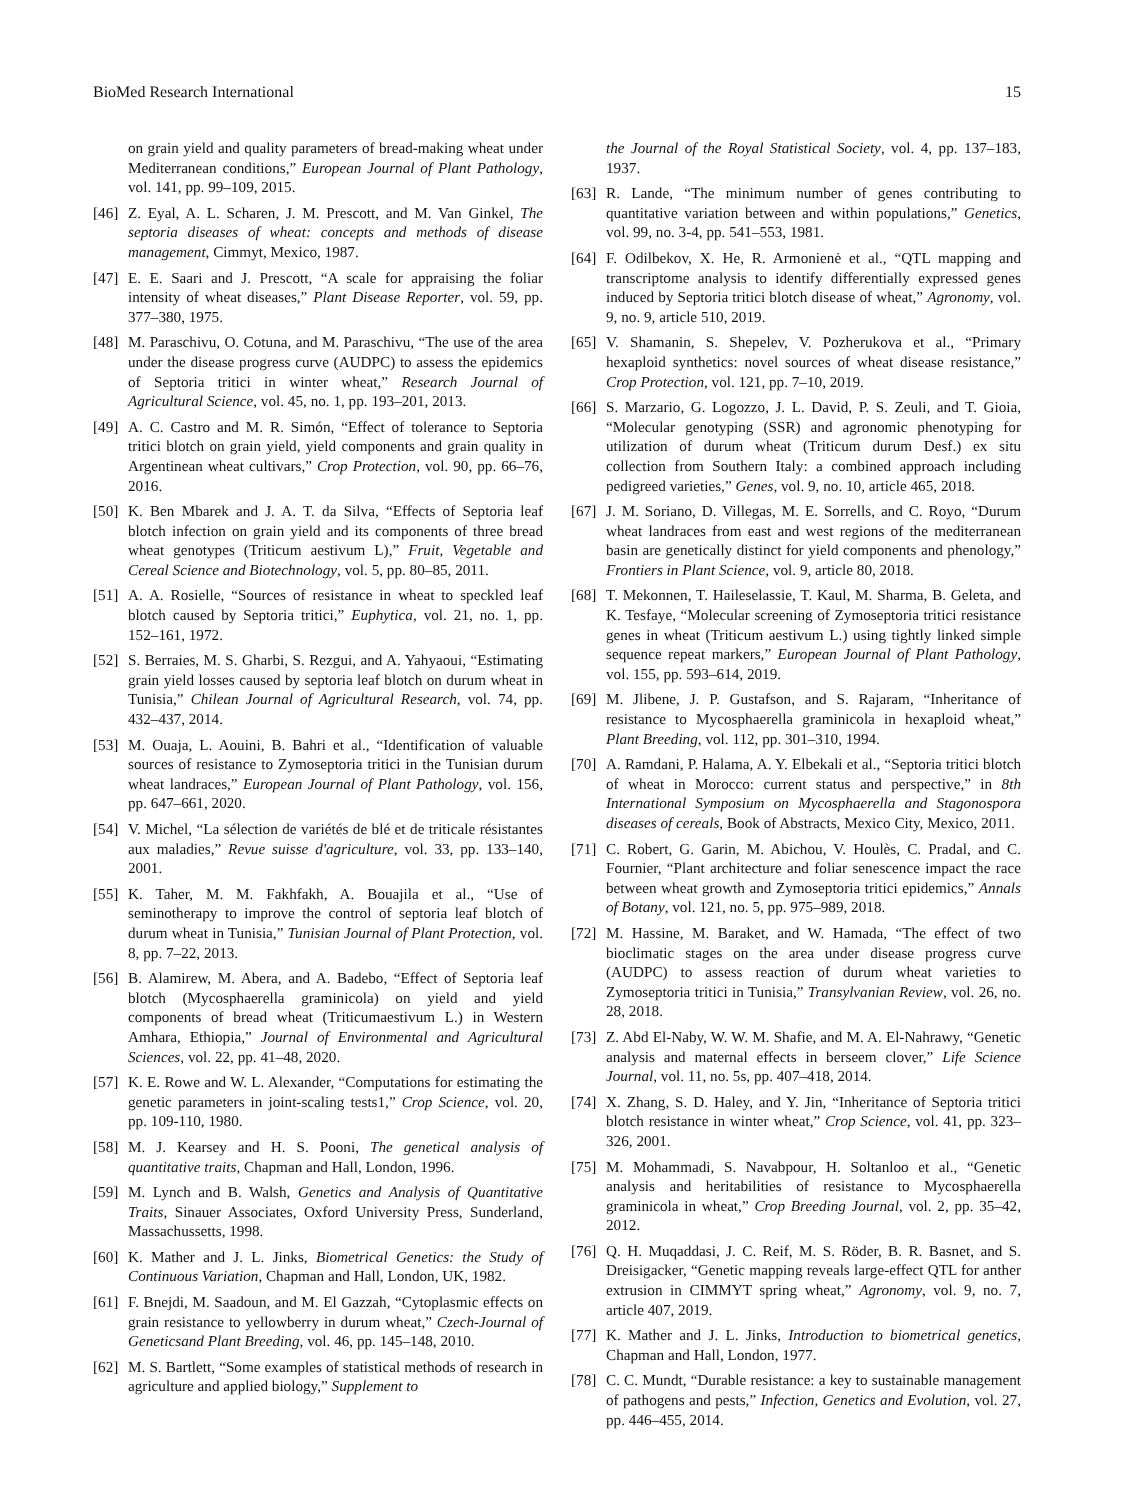BioMed Research International 15
on grain yield and quality parameters of bread-making wheat under Mediterranean conditions,” European Journal of Plant Pathology, vol. 141, pp. 99–109, 2015.
[46] Z. Eyal, A. L. Scharen, J. M. Prescott, and M. Van Ginkel, The septoria diseases of wheat: concepts and methods of disease management, Cimmyt, Mexico, 1987.
[47] E. E. Saari and J. Prescott, “A scale for appraising the foliar intensity of wheat diseases,” Plant Disease Reporter, vol. 59, pp. 377–380, 1975.
[48] M. Paraschivu, O. Cotuna, and M. Paraschivu, “The use of the area under the disease progress curve (AUDPC) to assess the epidemics of Septoria tritici in winter wheat,” Research Journal of Agricultural Science, vol. 45, no. 1, pp. 193–201, 2013.
[49] A. C. Castro and M. R. Simón, “Effect of tolerance to Septoria tritici blotch on grain yield, yield components and grain quality in Argentinean wheat cultivars,” Crop Protection, vol. 90, pp. 66–76, 2016.
[50] K. Ben Mbarek and J. A. T. da Silva, “Effects of Septoria leaf blotch infection on grain yield and its components of three bread wheat genotypes (Triticum aestivum L),” Fruit, Vegetable and Cereal Science and Biotechnology, vol. 5, pp. 80–85, 2011.
[51] A. A. Rosielle, “Sources of resistance in wheat to speckled leaf blotch caused by Septoria tritici,” Euphytica, vol. 21, no. 1, pp. 152–161, 1972.
[52] S. Berraies, M. S. Gharbi, S. Rezgui, and A. Yahyaoui, “Estimating grain yield losses caused by septoria leaf blotch on durum wheat in Tunisia,” Chilean Journal of Agricultural Research, vol. 74, pp. 432–437, 2014.
[53] M. Ouaja, L. Aouini, B. Bahri et al., “Identification of valuable sources of resistance to Zymoseptoria tritici in the Tunisian durum wheat landraces,” European Journal of Plant Pathology, vol. 156, pp. 647–661, 2020.
[54] V. Michel, “La sélection de variétés de blé et de triticale résistantes aux maladies,” Revue suisse d'agriculture, vol. 33, pp. 133–140, 2001.
[55] K. Taher, M. M. Fakhfakh, A. Bouajila et al., “Use of seminotherapy to improve the control of septoria leaf blotch of durum wheat in Tunisia,” Tunisian Journal of Plant Protection, vol. 8, pp. 7–22, 2013.
[56] B. Alamirew, M. Abera, and A. Badebo, “Effect of Septoria leaf blotch (Mycosphaerella graminicola) on yield and yield components of bread wheat (Triticumaestivum L.) in Western Amhara, Ethiopia,” Journal of Environmental and Agricultural Sciences, vol. 22, pp. 41–48, 2020.
[57] K. E. Rowe and W. L. Alexander, “Computations for estimating the genetic parameters in joint-scaling tests1,” Crop Science, vol. 20, pp. 109-110, 1980.
[58] M. J. Kearsey and H. S. Pooni, The genetical analysis of quantitative traits, Chapman and Hall, London, 1996.
[59] M. Lynch and B. Walsh, Genetics and Analysis of Quantitative Traits, Sinauer Associates, Oxford University Press, Sunderland, Massachussetts, 1998.
[60] K. Mather and J. L. Jinks, Biometrical Genetics: the Study of Continuous Variation, Chapman and Hall, London, UK, 1982.
[61] F. Bnejdi, M. Saadoun, and M. El Gazzah, “Cytoplasmic effects on grain resistance to yellowberry in durum wheat,” Czech-Journal of Geneticsand Plant Breeding, vol. 46, pp. 145–148, 2010.
[62] M. S. Bartlett, “Some examples of statistical methods of research in agriculture and applied biology,” Supplement to
the Journal of the Royal Statistical Society, vol. 4, pp. 137–183, 1937.
[63] R. Lande, “The minimum number of genes contributing to quantitative variation between and within populations,” Genetics, vol. 99, no. 3-4, pp. 541–553, 1981.
[64] F. Odilbekov, X. He, R. Armonienė et al., “QTL mapping and transcriptome analysis to identify differentially expressed genes induced by Septoria tritici blotch disease of wheat,” Agronomy, vol. 9, no. 9, article 510, 2019.
[65] V. Shamanin, S. Shepelev, V. Pozherukova et al., “Primary hexaploid synthetics: novel sources of wheat disease resistance,” Crop Protection, vol. 121, pp. 7–10, 2019.
[66] S. Marzario, G. Logozzo, J. L. David, P. S. Zeuli, and T. Gioia, “Molecular genotyping (SSR) and agronomic phenotyping for utilization of durum wheat (Triticum durum Desf.) ex situ collection from Southern Italy: a combined approach including pedigreed varieties,” Genes, vol. 9, no. 10, article 465, 2018.
[67] J. M. Soriano, D. Villegas, M. E. Sorrells, and C. Royo, “Durum wheat landraces from east and west regions of the mediterranean basin are genetically distinct for yield components and phenology,” Frontiers in Plant Science, vol. 9, article 80, 2018.
[68] T. Mekonnen, T. Haileselassie, T. Kaul, M. Sharma, B. Geleta, and K. Tesfaye, “Molecular screening of Zymoseptoria tritici resistance genes in wheat (Triticum aestivum L.) using tightly linked simple sequence repeat markers,” European Journal of Plant Pathology, vol. 155, pp. 593–614, 2019.
[69] M. Jlibene, J. P. Gustafson, and S. Rajaram, “Inheritance of resistance to Mycosphaerella graminicola in hexaploid wheat,” Plant Breeding, vol. 112, pp. 301–310, 1994.
[70] A. Ramdani, P. Halama, A. Y. Elbekali et al., “Septoria tritici blotch of wheat in Morocco: current status and perspective,” in 8th International Symposium on Mycosphaerella and Stagonospora diseases of cereals, Book of Abstracts, Mexico City, Mexico, 2011.
[71] C. Robert, G. Garin, M. Abichou, V. Houlès, C. Pradal, and C. Fournier, “Plant architecture and foliar senescence impact the race between wheat growth and Zymoseptoria tritici epidemics,” Annals of Botany, vol. 121, no. 5, pp. 975–989, 2018.
[72] M. Hassine, M. Baraket, and W. Hamada, “The effect of two bioclimatic stages on the area under disease progress curve (AUDPC) to assess reaction of durum wheat varieties to Zymoseptoria tritici in Tunisia,” Transylvanian Review, vol. 26, no. 28, 2018.
[73] Z. Abd El-Naby, W. W. M. Shafie, and M. A. El-Nahrawy, “Genetic analysis and maternal effects in berseem clover,” Life Science Journal, vol. 11, no. 5s, pp. 407–418, 2014.
[74] X. Zhang, S. D. Haley, and Y. Jin, “Inheritance of Septoria tritici blotch resistance in winter wheat,” Crop Science, vol. 41, pp. 323–326, 2001.
[75] M. Mohammadi, S. Navabpour, H. Soltanloo et al., “Genetic analysis and heritabilities of resistance to Mycosphaerella graminicola in wheat,” Crop Breeding Journal, vol. 2, pp. 35–42, 2012.
[76] Q. H. Muqaddasi, J. C. Reif, M. S. Röder, B. R. Basnet, and S. Dreisigacker, “Genetic mapping reveals large-effect QTL for anther extrusion in CIMMYT spring wheat,” Agronomy, vol. 9, no. 7, article 407, 2019.
[77] K. Mather and J. L. Jinks, Introduction to biometrical genetics, Chapman and Hall, London, 1977.
[78] C. C. Mundt, “Durable resistance: a key to sustainable management of pathogens and pests,” Infection, Genetics and Evolution, vol. 27, pp. 446–455, 2014.